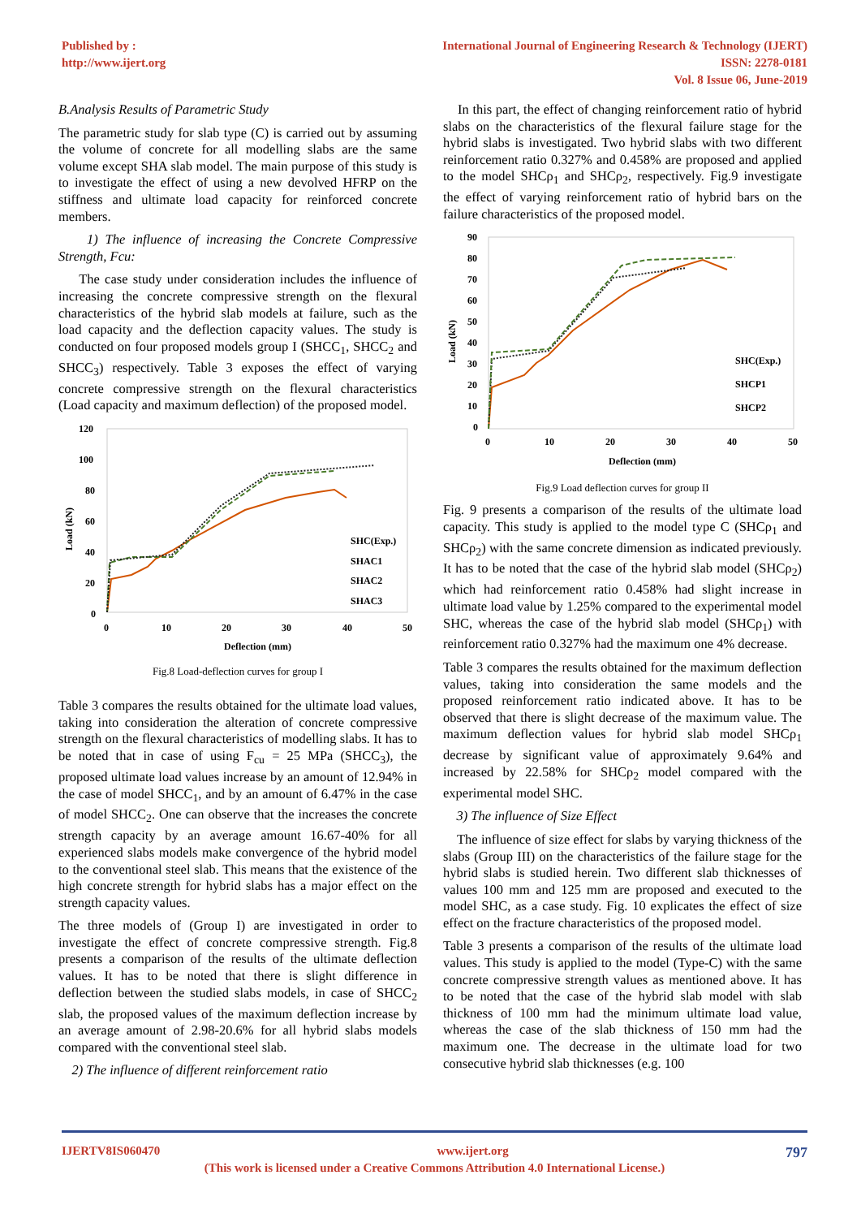Published by :
http://www.ijert.org
International Journal of Engineering Research & Technology (IJERT)
ISSN: 2278-0181
Vol. 8 Issue 06, June-2019
B.Analysis Results of Parametric Study
The parametric study for slab type (C) is carried out by assuming the volume of concrete for all modelling slabs are the same volume except SHA slab model. The main purpose of this study is to investigate the effect of using a new devolved HFRP on the stiffness and ultimate load capacity for reinforced concrete members.
1) The influence of increasing the Concrete Compressive Strength, Fcu:
The case study under consideration includes the influence of increasing the concrete compressive strength on the flexural characteristics of the hybrid slab models at failure, such as the load capacity and the deflection capacity values. The study is conducted on four proposed models group I (SHCC<sub>1</sub>, SHCC<sub>2</sub> and SHCC<sub>3</sub>) respectively. Table 3 exposes the effect of varying concrete compressive strength on the flexural characteristics (Load capacity and maximum deflection) of the proposed model.
120
100
80
60
40
20
0
0
10
20
30
40
50
Deflection (mm)
Load (kN)
SHC(Exp.)
SHAC1
SHAC2
SHAC3
Fig.8 Load-deflection curves for group I
Table 3 compares the results obtained for the ultimate load values, taking into consideration the alteration of concrete compressive strength on the flexural characteristics of modelling slabs. It has to be noted that in case of using F<sub>cu</sub> = 25 MPa (SHCC<sub>3</sub>), the proposed ultimate load values increase by an amount of 12.94% in the case of model SHCC<sub>1</sub>, and by an amount of 6.47% in the case of model SHCC<sub>2</sub>. One can observe that the increases the concrete strength capacity by an average amount 16.67-40% for all experienced slabs models make convergence of the hybrid model to the conventional steel slab. This means that the existence of the high concrete strength for hybrid slabs has a major effect on the strength capacity values.
The three models of (Group I) are investigated in order to investigate the effect of concrete compressive strength. Fig.8 presents a comparison of the results of the ultimate deflection values. It has to be noted that there is slight difference in deflection between the studied slabs models, in case of SHCC<sub>2</sub> slab, the proposed values of the maximum deflection increase by an average amount of 2.98-20.6% for all hybrid slabs models compared with the conventional steel slab.
2) The influence of different reinforcement ratio
In this part, the effect of changing reinforcement ratio of hybrid slabs on the characteristics of the flexural failure stage for the hybrid slabs is investigated. Two hybrid slabs with two different reinforcement ratio 0.327% and 0.458% are proposed and applied to the model SHCρ<sub>1</sub> and SHCρ<sub>2</sub>, respectively. Fig.9 investigate the effect of varying reinforcement ratio of hybrid bars on the failure characteristics of the proposed model.
90
80
70
60
50
40
30
20
10
0
0
10
20
30
40
50
Deflection (mm)
Load (kN)
SHC(Exp.)
SHCP1
SHCP2
Fig.9 Load deflection curves for group II
Fig. 9 presents a comparison of the results of the ultimate load capacity. This study is applied to the model type C (SHCρ<sub>1</sub> and SHCρ<sub>2</sub>) with the same concrete dimension as indicated previously. It has to be noted that the case of the hybrid slab model (SHCρ<sub>2</sub>) which had reinforcement ratio 0.458% had slight increase in ultimate load value by 1.25% compared to the experimental model SHC, whereas the case of the hybrid slab model (SHCρ<sub>1</sub>) with reinforcement ratio 0.327% had the maximum one 4% decrease.
Table 3 compares the results obtained for the maximum deflection values, taking into consideration the same models and the proposed reinforcement ratio indicated above. It has to be observed that there is slight decrease of the maximum value. The maximum deflection values for hybrid slab model SHCρ<sub>1</sub> decrease by significant value of approximately 9.64% and increased by 22.58% for SHCρ<sub>2</sub> model compared with the experimental model SHC.
3) The influence of Size Effect
The influence of size effect for slabs by varying thickness of the slabs (Group III) on the characteristics of the failure stage for the hybrid slabs is studied herein. Two different slab thicknesses of values 100 mm and 125 mm are proposed and executed to the model SHC, as a case study. Fig. 10 explicates the effect of size effect on the fracture characteristics of the proposed model.
Table 3 presents a comparison of the results of the ultimate load values. This study is applied to the model (Type-C) with the same concrete compressive strength values as mentioned above. It has to be noted that the case of the hybrid slab model with slab thickness of 100 mm had the minimum ultimate load value, whereas the case of the slab thickness of 150 mm had the maximum one. The decrease in the ultimate load for two consecutive hybrid slab thicknesses (e.g. 100
IJERTV8IS060470 www.ijert.org 797
(This work is licensed under a Creative Commons Attribution 4.0 International License.)